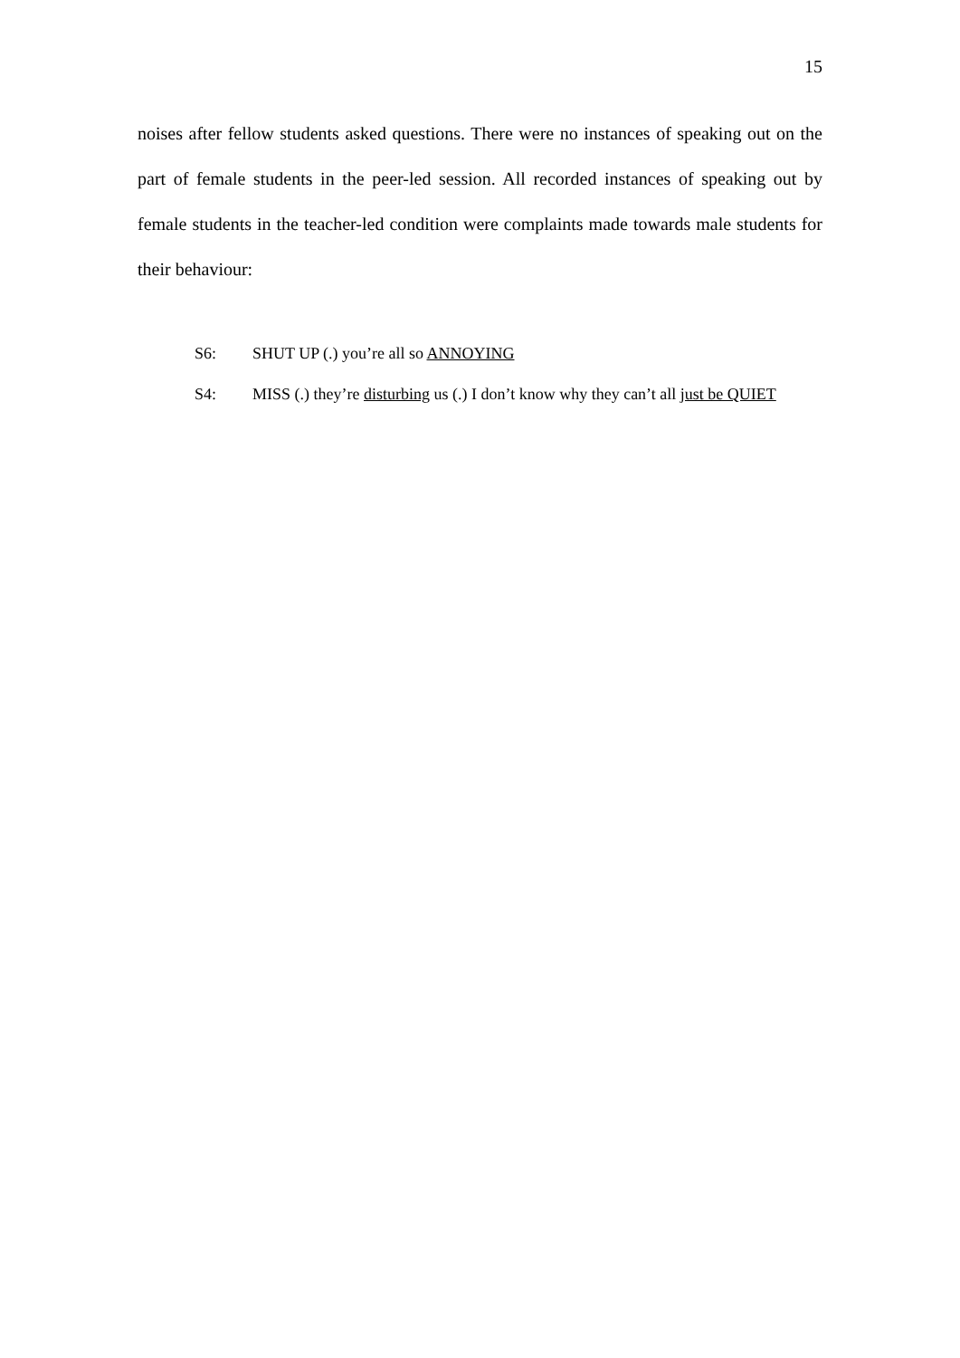15
noises after fellow students asked questions. There were no instances of speaking out on the part of female students in the peer-led session. All recorded instances of speaking out by female students in the teacher-led condition were complaints made towards male students for their behaviour:
S6: SHUT UP (.) you’re all so ANNOYING
S4: MISS (.) they’re disturbing us (.) I don’t know why they can’t all just be QUIET